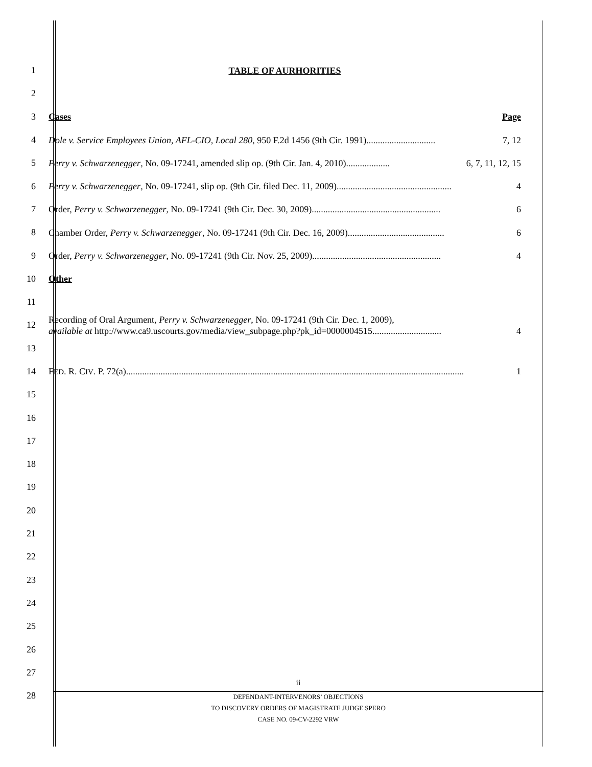1
TABLE OF AURHORITIES
2
3
Cases Page
4
Dole v. Service Employees Union, AFL-CIO, Local 280, 950 F.2d 1456 (9th Cir. 1991) .............................. 7, 12
5
Perry v. Schwarzenegger, No. 09-17241, amended slip op. (9th Cir. Jan. 4, 2010) ................... 6, 7, 11, 12, 15
6
Perry v. Schwarzenegger, No. 09-17241, slip op. (9th Cir. filed Dec. 11, 2009) .................................................. 4
7
Order, Perry v. Schwarzenegger, No. 09-17241 (9th Cir. Dec. 30, 2009) ........................................................ 6
8
Chamber Order, Perry v. Schwarzenegger, No. 09-17241 (9th Cir. Dec. 16, 2009) .......................................... 6
9
Order, Perry v. Schwarzenegger, No. 09-17241 (9th Cir. Nov. 25, 2009)........................................................ 4
10
Other
11
12
Recording of Oral Argument, Perry v. Schwarzenegger, No. 09-17241 (9th Cir. Dec. 1, 2009),
available at http://www.ca9.uscourts.gov/media/view_subpage.php?pk_id=0000004515 .............................. 4
13
14
FED. R. CIV. P. 72(a) ................................................................................................................................................... 1
15
16
17
18
19
20
21
22
23
24
25
26
27
28
ii
DEFENDANT-INTERVENORS’ OBJECTIONS
TO DISCOVERY ORDERS OF MAGISTRATE JUDGE SPERO
CASE NO. 09-CV-2292 VRW